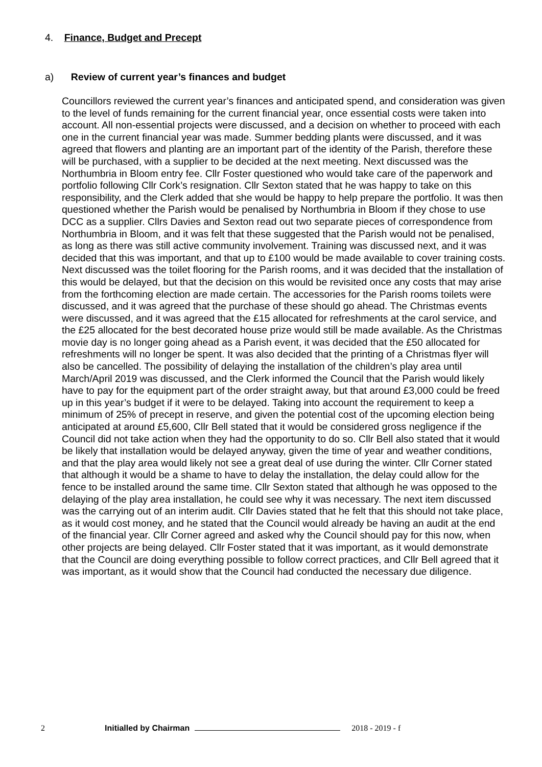4. Finance, Budget and Precept
a) Review of current year’s finances and budget
Councillors reviewed the current year’s finances and anticipated spend, and consideration was given to the level of funds remaining for the current financial year, once essential costs were taken into account. All non-essential projects were discussed, and a decision on whether to proceed with each one in the current financial year was made. Summer bedding plants were discussed, and it was agreed that flowers and planting are an important part of the identity of the Parish, therefore these will be purchased, with a supplier to be decided at the next meeting. Next discussed was the Northumbria in Bloom entry fee. Cllr Foster questioned who would take care of the paperwork and portfolio following Cllr Cork’s resignation. Cllr Sexton stated that he was happy to take on this responsibility, and the Clerk added that she would be happy to help prepare the portfolio. It was then questioned whether the Parish would be penalised by Northumbria in Bloom if they chose to use DCC as a supplier. Cllrs Davies and Sexton read out two separate pieces of correspondence from Northumbria in Bloom, and it was felt that these suggested that the Parish would not be penalised, as long as there was still active community involvement. Training was discussed next, and it was decided that this was important, and that up to £100 would be made available to cover training costs. Next discussed was the toilet flooring for the Parish rooms, and it was decided that the installation of this would be delayed, but that the decision on this would be revisited once any costs that may arise from the forthcoming election are made certain. The accessories for the Parish rooms toilets were discussed, and it was agreed that the purchase of these should go ahead. The Christmas events were discussed, and it was agreed that the £15 allocated for refreshments at the carol service, and the £25 allocated for the best decorated house prize would still be made available. As the Christmas movie day is no longer going ahead as a Parish event, it was decided that the £50 allocated for refreshments will no longer be spent. It was also decided that the printing of a Christmas flyer will also be cancelled. The possibility of delaying the installation of the children’s play area until March/April 2019 was discussed, and the Clerk informed the Council that the Parish would likely have to pay for the equipment part of the order straight away, but that around £3,000 could be freed up in this year’s budget if it were to be delayed. Taking into account the requirement to keep a minimum of 25% of precept in reserve, and given the potential cost of the upcoming election being anticipated at around £5,600, Cllr Bell stated that it would be considered gross negligence if the Council did not take action when they had the opportunity to do so. Cllr Bell also stated that it would be likely that installation would be delayed anyway, given the time of year and weather conditions, and that the play area would likely not see a great deal of use during the winter. Cllr Corner stated that although it would be a shame to have to delay the installation, the delay could allow for the fence to be installed around the same time. Cllr Sexton stated that although he was opposed to the delaying of the play area installation, he could see why it was necessary. The next item discussed was the carrying out of an interim audit. Cllr Davies stated that he felt that this should not take place, as it would cost money, and he stated that the Council would already be having an audit at the end of the financial year. Cllr Corner agreed and asked why the Council should pay for this now, when other projects are being delayed. Cllr Foster stated that it was important, as it would demonstrate that the Council are doing everything possible to follow correct practices, and Cllr Bell agreed that it was important, as it would show that the Council had conducted the necessary due diligence.
2 Initialled by Chairman 2018 - 2019 - f